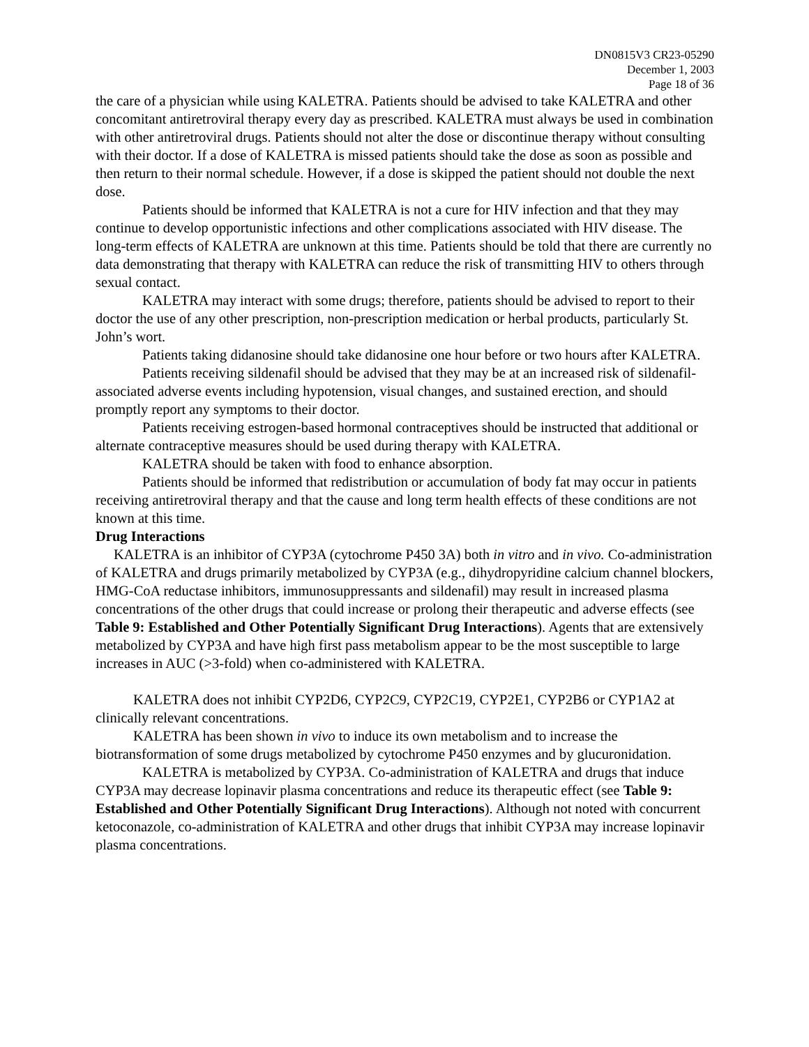DN0815V3 CR23-05290
December 1, 2003
Page 18 of 36
the care of a physician while using KALETRA. Patients should be advised to take KALETRA and other concomitant antiretroviral therapy every day as prescribed. KALETRA must always be used in combination with other antiretroviral drugs. Patients should not alter the dose or discontinue therapy without consulting with their doctor. If a dose of KALETRA is missed patients should take the dose as soon as possible and then return to their normal schedule. However, if a dose is skipped the patient should not double the next dose.
Patients should be informed that KALETRA is not a cure for HIV infection and that they may continue to develop opportunistic infections and other complications associated with HIV disease. The long-term effects of KALETRA are unknown at this time. Patients should be told that there are currently no data demonstrating that therapy with KALETRA can reduce the risk of transmitting HIV to others through sexual contact.
KALETRA may interact with some drugs; therefore, patients should be advised to report to their doctor the use of any other prescription, non-prescription medication or herbal products, particularly St. John’s wort.
Patients taking didanosine should take didanosine one hour before or two hours after KALETRA.
Patients receiving sildenafil should be advised that they may be at an increased risk of sildenafil-associated adverse events including hypotension, visual changes, and sustained erection, and should promptly report any symptoms to their doctor.
Patients receiving estrogen-based hormonal contraceptives should be instructed that additional or alternate contraceptive measures should be used during therapy with KALETRA.
KALETRA should be taken with food to enhance absorption.
Patients should be informed that redistribution or accumulation of body fat may occur in patients receiving antiretroviral therapy and that the cause and long term health effects of these conditions are not known at this time.
Drug Interactions
KALETRA is an inhibitor of CYP3A (cytochrome P450 3A) both in vitro and in vivo. Co-administration of KALETRA and drugs primarily metabolized by CYP3A (e.g., dihydropyridine calcium channel blockers, HMG-CoA reductase inhibitors, immunosuppressants and sildenafil) may result in increased plasma concentrations of the other drugs that could increase or prolong their therapeutic and adverse effects (see Table 9: Established and Other Potentially Significant Drug Interactions). Agents that are extensively metabolized by CYP3A and have high first pass metabolism appear to be the most susceptible to large increases in AUC (>3-fold) when co-administered with KALETRA.
KALETRA does not inhibit CYP2D6, CYP2C9, CYP2C19, CYP2E1, CYP2B6 or CYP1A2 at clinically relevant concentrations.
KALETRA has been shown in vivo to induce its own metabolism and to increase the biotransformation of some drugs metabolized by cytochrome P450 enzymes and by glucuronidation.
KALETRA is metabolized by CYP3A. Co-administration of KALETRA and drugs that induce CYP3A may decrease lopinavir plasma concentrations and reduce its therapeutic effect (see Table 9: Established and Other Potentially Significant Drug Interactions). Although not noted with concurrent ketoconazole, co-administration of KALETRA and other drugs that inhibit CYP3A may increase lopinavir plasma concentrations.